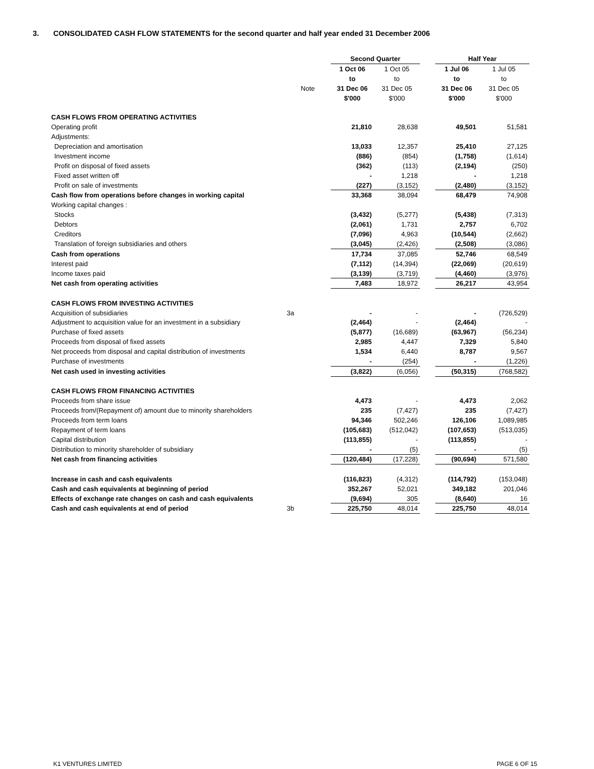3. CONSOLIDATED CASH FLOW STATEMENTS for the second quarter and half year ended 31 December 2006
| | | Second Quarter | | | Half Year | |
| | | 1 Oct 06 | 1 Oct 05 | | 1 Jul 06 | 1 Jul 05 |
| | | to | to | | to | to |
| | Note | 31 Dec 06 | 31 Dec 05 | | 31 Dec 06 | 31 Dec 05 |
| | | $'000 | $'000 | | $'000 | $'000 |
| CASH FLOWS FROM OPERATING ACTIVITIES | | | | | | |
| Operating profit | | 21,810 | 28,638 | | 49,501 | 51,581 |
| Adjustments: | | | | | | |
| Depreciation and amortisation | | 13,033 | 12,357 | | 25,410 | 27,125 |
| Investment income | | (886) | (854) | | (1,758) | (1,614) |
| Profit on disposal of fixed assets | | (362) | (113) | | (2,194) | (250) |
| Fixed asset written off | | - | 1,218 | | - | 1,218 |
| Profit on sale of investments | | (227) | (3,152) | | (2,480) | (3,152) |
| Cash flow from operations before changes in working capital | | 33,368 | 38,094 | | 68,479 | 74,908 |
| Working capital changes : | | | | | | |
| Stocks | | (3,432) | (5,277) | | (5,438) | (7,313) |
| Debtors | | (2,061) | 1,731 | | 2,757 | 6,702 |
| Creditors | | (7,096) | 4,963 | | (10,544) | (2,662) |
| Translation of foreign subsidiaries and others | | (3,045) | (2,426) | | (2,508) | (3,086) |
| Cash from operations | | 17,734 | 37,085 | | 52,746 | 68,549 |
| Interest paid | | (7,112) | (14,394) | | (22,069) | (20,619) |
| Income taxes paid | | (3,139) | (3,719) | | (4,460) | (3,976) |
| Net cash from operating activities | | 7,483 | 18,972 | | 26,217 | 43,954 |
| CASH FLOWS FROM INVESTING ACTIVITIES | | | | | | |
| Acquisition of subsidiaries | 3a | - | - | | - | (726,529) |
| Adjustment to acquisition value for an investment in a subsidiary | | (2,464) | - | | (2,464) | - |
| Purchase of fixed assets | | (5,877) | (16,689) | | (63,967) | (56,234) |
| Proceeds from disposal of fixed assets | | 2,985 | 4,447 | | 7,329 | 5,840 |
| Net proceeds from disposal and capital distribution of investments | | 1,534 | 6,440 | | 8,787 | 9,567 |
| Purchase of investments | | - | (254) | | - | (1,226) |
| Net cash used in investing activities | | (3,822) | (6,056) | | (50,315) | (768,582) |
| CASH FLOWS FROM FINANCING ACTIVITIES | | | | | | |
| Proceeds from share issue | | 4,473 | - | | 4,473 | 2,062 |
| Proceeds from/(Repayment of) amount due to minority shareholders | | 235 | (7,427) | | 235 | (7,427) |
| Proceeds from term loans | | 94,346 | 502,246 | | 126,106 | 1,089,985 |
| Repayment of term loans | | (105,683) | (512,042) | | (107,653) | (513,035) |
| Capital distribution | | (113,855) | - | | (113,855) | - |
| Distribution to minority shareholder of subsidiary | | - | (5) | | - | (5) |
| Net cash from financing activities | | (120,484) | (17,228) | | (90,694) | 571,580 |
| Increase in cash and cash equivalents | | (116,823) | (4,312) | | (114,792) | (153,048) |
| Cash and cash equivalents at beginning of period | | 352,267 | 52,021 | | 349,182 | 201,046 |
| Effects of exchange rate changes on cash and cash equivalents | | (9,694) | 305 | | (8,640) | 16 |
| Cash and cash equivalents at end of period | 3b | 225,750 | 48,014 | | 225,750 | 48,014 |
K1 VENTURES LIMITED PAGE 6 OF 15